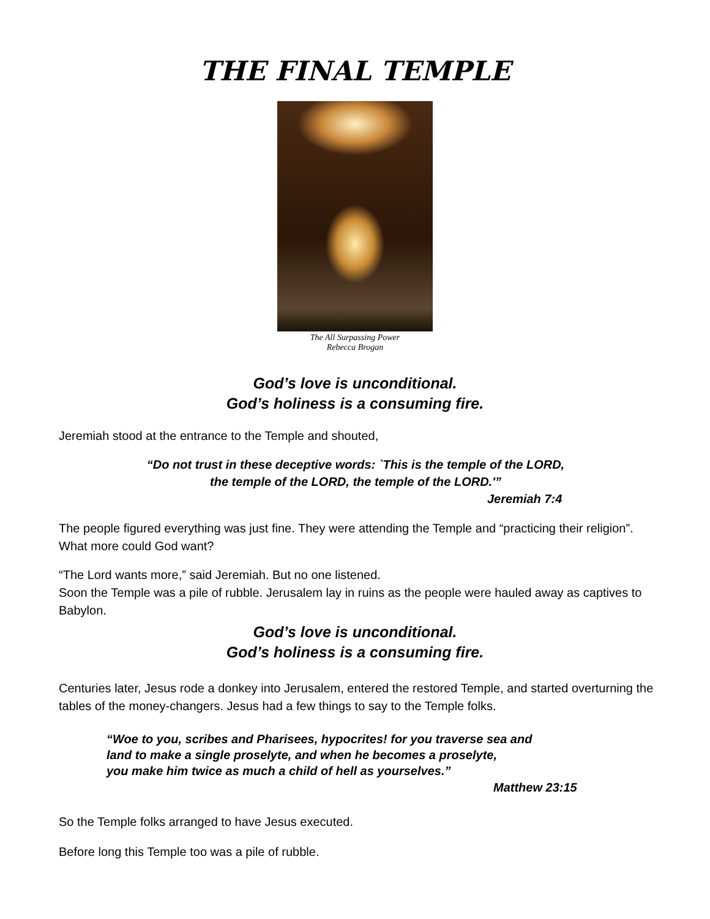THE FINAL TEMPLE
The All Surpassing Power
Rebecca Brogan
God’s love is unconditional.
God’s holiness is a consuming fire.
Jeremiah stood at the entrance to the Temple and shouted,
“Do not trust in these deceptive words: `This is the temple of the LORD,
the temple of the LORD, the temple of the LORD.'”
Jeremiah 7:4
The people figured everything was just fine. They were attending the Temple and “practicing their religion”. What more could God want?
“The Lord wants more,” said Jeremiah. But no one listened.
Soon the Temple was a pile of rubble. Jerusalem lay in ruins as the people were hauled away as captives to Babylon.
God’s love is unconditional.
God’s holiness is a consuming fire.
Centuries later, Jesus rode a donkey into Jerusalem, entered the restored Temple, and started overturning the tables of the money-changers. Jesus had a few things to say to the Temple folks.
“Woe to you, scribes and Pharisees, hypocrites! for you traverse sea and
land to make a single proselyte, and when he becomes a proselyte,
you make him twice as much a child of hell as yourselves.”
Matthew 23:15
So the Temple folks arranged to have Jesus executed.
Before long this Temple too was a pile of rubble.